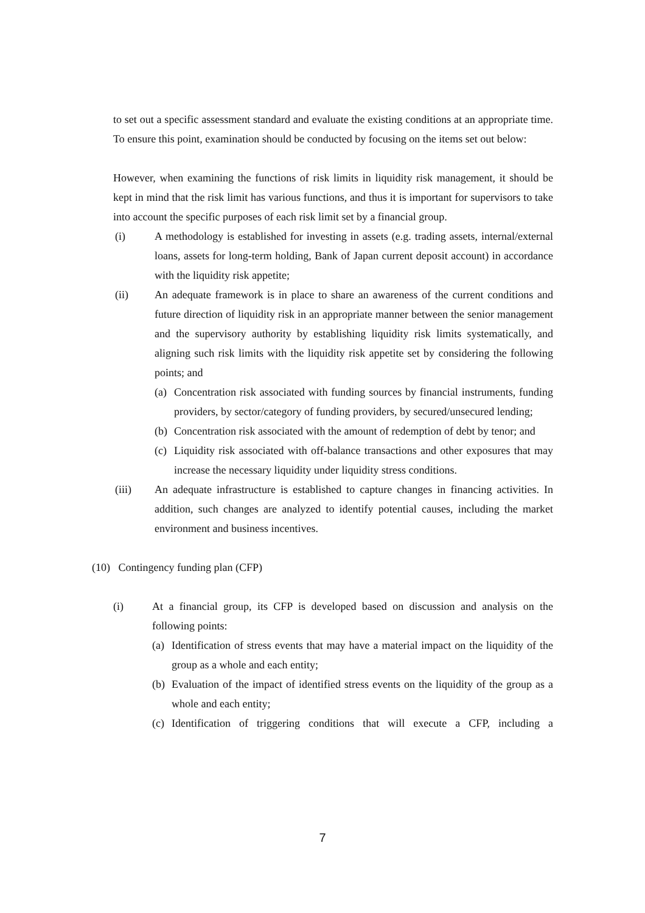to set out a specific assessment standard and evaluate the existing conditions at an appropriate time. To ensure this point, examination should be conducted by focusing on the items set out below:
However, when examining the functions of risk limits in liquidity risk management, it should be kept in mind that the risk limit has various functions, and thus it is important for supervisors to take into account the specific purposes of each risk limit set by a financial group.
(i) A methodology is established for investing in assets (e.g. trading assets, internal/external loans, assets for long-term holding, Bank of Japan current deposit account) in accordance with the liquidity risk appetite;
(ii) An adequate framework is in place to share an awareness of the current conditions and future direction of liquidity risk in an appropriate manner between the senior management and the supervisory authority by establishing liquidity risk limits systematically, and aligning such risk limits with the liquidity risk appetite set by considering the following points; and
(a)
Concentration risk associated with funding sources by financial instruments, funding providers, by sector/category of funding providers, by secured/unsecured lending;
(b)
Concentration risk associated with the amount of redemption of debt by tenor; and
(c)
Liquidity risk associated with off-balance transactions and other exposures that may increase the necessary liquidity under liquidity stress conditions.
(iii) An adequate infrastructure is established to capture changes in financing activities. In addition, such changes are analyzed to identify potential causes, including the market environment and business incentives.
(10) Contingency funding plan (CFP)
(i) At a financial group, its CFP is developed based on discussion and analysis on the following points:
(a)
Identification of stress events that may have a material impact on the liquidity of the group as a whole and each entity;
(b)
Evaluation of the impact of identified stress events on the liquidity of the group as a whole and each entity;
(c)
Identification of triggering conditions that will execute a CFP, including a
7